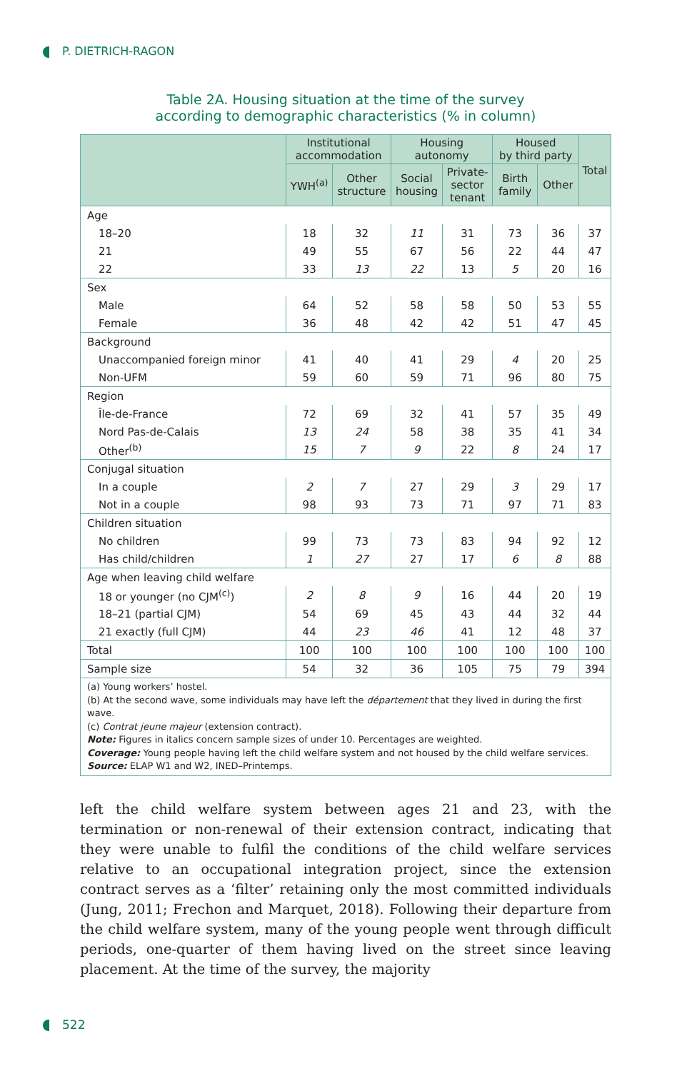P. DIETRICH-RAGON
Table 2A. Housing situation at the time of the survey
according to demographic characteristics (% in column)
| | Institutional accommodation | | Housing autonomy | | Housed by third party | | Total |
| --- | --- | --- | --- | --- | --- | --- | --- |
| | YWH<sup>(a)</sup> | Other structure | Social housing | Private- sector tenant | Birth family | Other | |
| Age | | | | | | | |
| 18–20 | 18 | 32 | 11 | 31 | 73 | 36 | 37 |
| 21 | 49 | 55 | 67 | 56 | 22 | 44 | 47 |
| 22 | 33 | 13 | 22 | 13 | 5 | 20 | 16 |
| Sex | | | | | | | |
| Male | 64 | 52 | 58 | 58 | 50 | 53 | 55 |
| Female | 36 | 48 | 42 | 42 | 51 | 47 | 45 |
| Background | | | | | | | |
| Unaccompanied foreign minor | 41 | 40 | 41 | 29 | 4 | 20 | 25 |
| Non-UFM | 59 | 60 | 59 | 71 | 96 | 80 | 75 |
| Region | | | | | | | |
| Île-de-France | 72 | 69 | 32 | 41 | 57 | 35 | 49 |
| Nord Pas-de-Calais | 13 | 24 | 58 | 38 | 35 | 41 | 34 |
| Other<sup>(b)</sup> | 15 | 7 | 9 | 22 | 8 | 24 | 17 |
| Conjugal situation | | | | | | | |
| In a couple | 2 | 7 | 27 | 29 | 3 | 29 | 17 |
| Not in a couple | 98 | 93 | 73 | 71 | 97 | 71 | 83 |
| Children situation | | | | | | | |
| No children | 99 | 73 | 73 | 83 | 94 | 92 | 12 |
| Has child/children | 1 | 27 | 27 | 17 | 6 | 8 | 88 |
| Age when leaving child welfare | | | | | | | |
| 18 or younger (no CJM<sup>(c)</sup>) | 2 | 8 | 9 | 16 | 44 | 20 | 19 |
| 18–21 (partial CJM) | 54 | 69 | 45 | 43 | 44 | 32 | 44 |
| 21 exactly (full CJM) | 44 | 23 | 46 | 41 | 12 | 48 | 37 |
| Total | 100 | 100 | 100 | 100 | 100 | 100 | 100 |
| Sample size | 54 | 32 | 36 | 105 | 75 | 79 | 394 |
(a) Young workers’ hostel.
(b) At the second wave, some individuals may have left the département that they lived in during the first wave.
(c) Contrat jeune majeur (extension contract).
Note: Figures in italics concern sample sizes of under 10. Percentages are weighted.
Coverage: Young people having left the child welfare system and not housed by the child welfare services.
Source: ELAP W1 and W2, INED–Printemps.
left the child welfare system between ages 21 and 23, with the termination or non-renewal of their extension contract, indicating that they were unable to fulfil the conditions of the child welfare services relative to an occupational integration project, since the extension contract serves as a ‘filter’ retaining only the most committed individuals (Jung, 2011; Frechon and Marquet, 2018). Following their departure from the child welfare system, many of the young people went through difficult periods, one-quarter of them having lived on the street since leaving placement. At the time of the survey, the majority
522